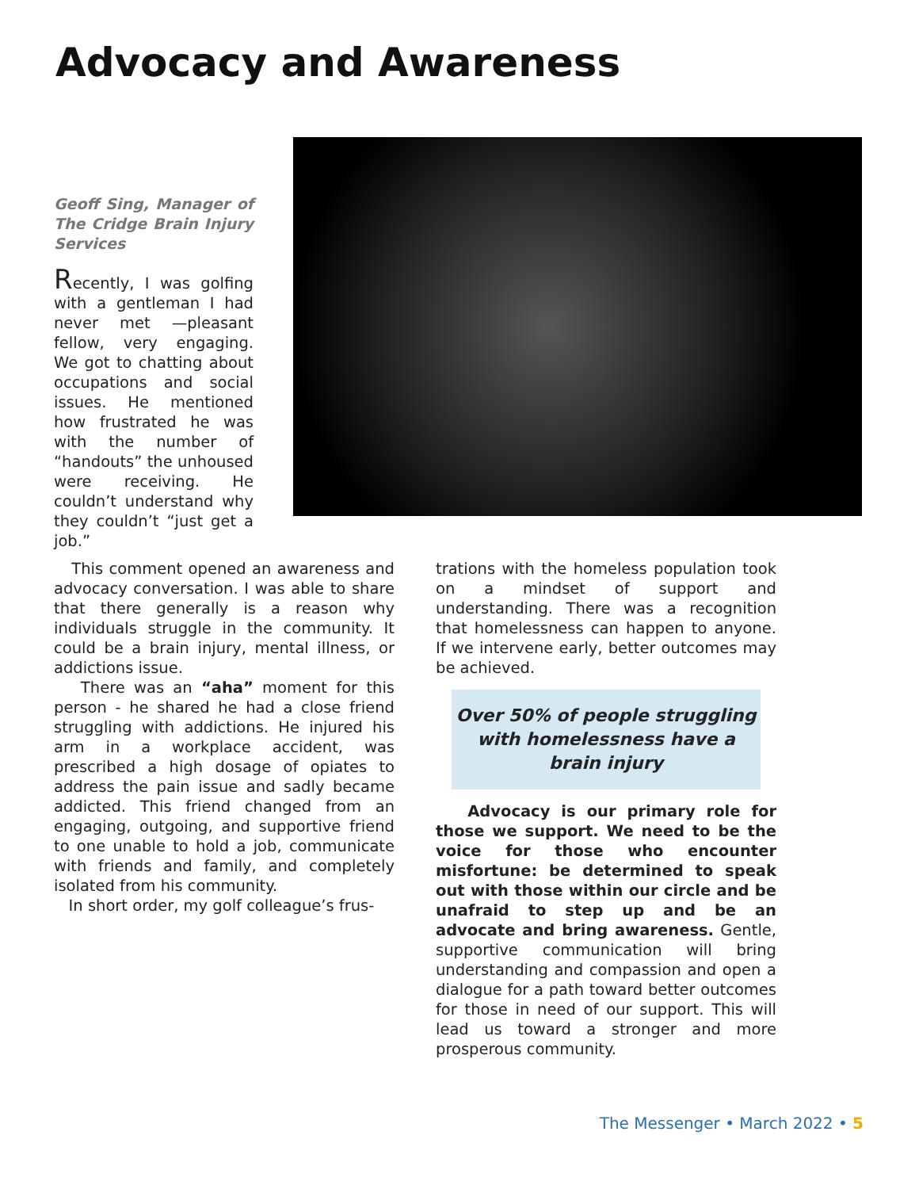Advocacy and Awareness
Geoff Sing, Manager of The Cridge Brain Injury Services
Recently, I was golfing with a gentleman I had never met —pleasant fellow, very engaging. We got to chatting about occupations and social issues. He mentioned how frustrated he was with the number of “handouts” the unhoused were receiving. He couldn’t understand why they couldn’t “just get a job.”
This comment opened an awareness and advocacy conversation. I was able to share that there generally is a reason why individuals struggle in the community. It could be a brain injury, mental illness, or addictions issue.
There was an “aha” moment for this person - he shared he had a close friend struggling with addictions. He injured his arm in a workplace accident, was prescribed a high dosage of opiates to address the pain issue and sadly became addicted. This friend changed from an engaging, outgoing, and supportive friend to one unable to hold a job, communicate with friends and family, and completely isolated from his community.
In short order, my golf colleague’s frus-
trations with the homeless population took on a mindset of support and understanding. There was a recognition that homelessness can happen to anyone. If we intervene early, better outcomes may be achieved.
Over 50% of people struggling with homelessness have a brain injury
Advocacy is our primary role for those we support. We need to be the voice for those who encounter misfortune: be determined to speak out with those within our circle and be unafraid to step up and be an advocate and bring awareness. Gentle, supportive communication will bring understanding and compassion and open a dialogue for a path toward better outcomes for those in need of our support. This will lead us toward a stronger and more prosperous community.
The Messenger • March 2022 • 5